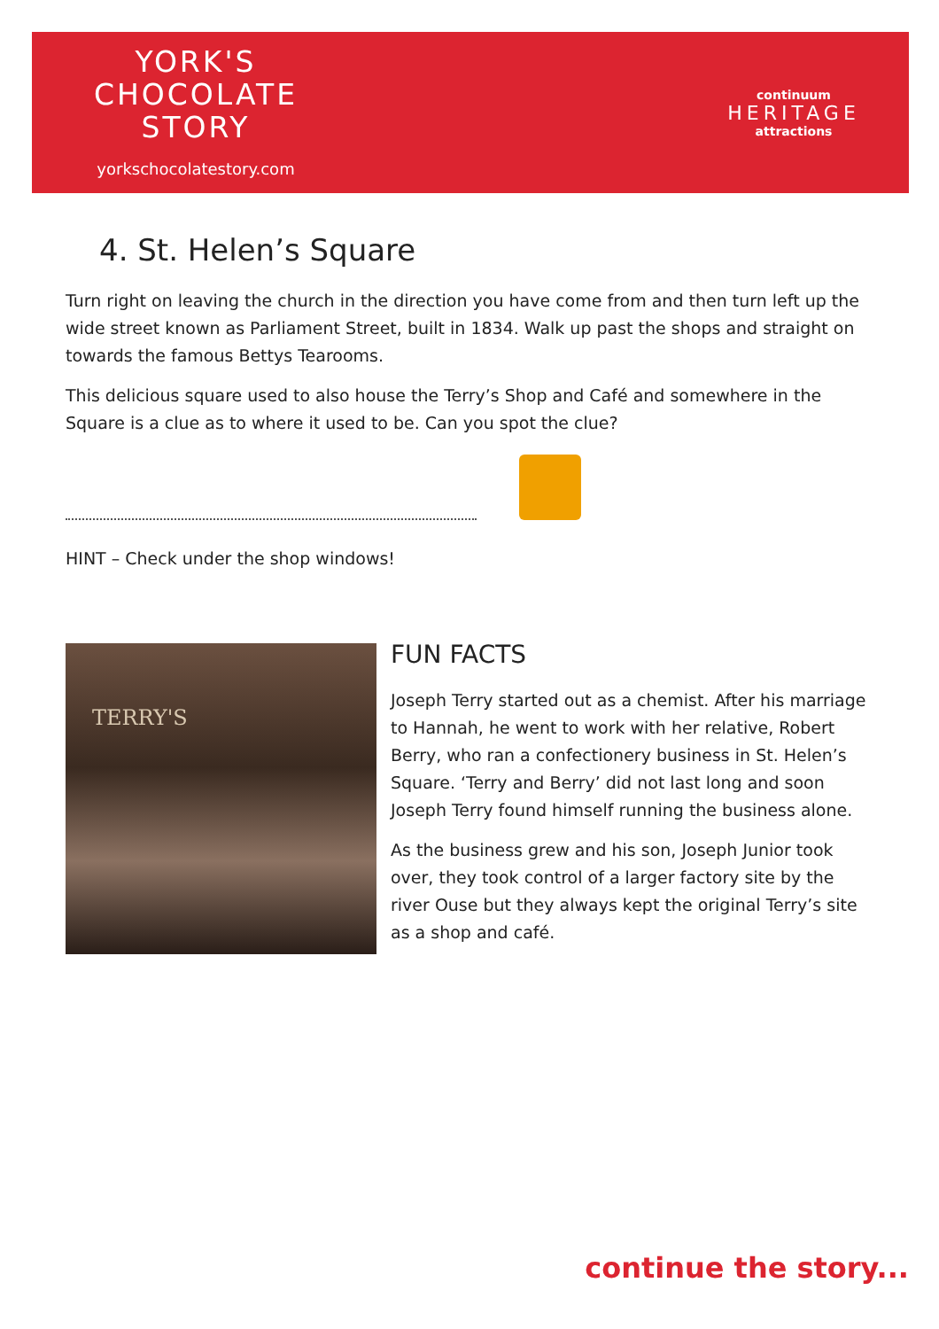YORK'S
CHOCOLATE
STORY
yorkschocolatestory.com
continuum
HERITAGE
attractions
4. St. Helen’s Square
Turn right on leaving the church in the direction you have come from and then turn left up the wide street known as Parliament Street, built in 1834. Walk up past the shops and straight on towards the famous Bettys Tearooms.
This delicious square used to also house the Terry’s Shop and Café and somewhere in the Square is a clue as to where it used to be. Can you spot the clue?
HINT – Check under the shop windows!
TERRY'S
FUN FACTS
Joseph Terry started out as a chemist. After his marriage to Hannah, he went to work with her relative, Robert Berry, who ran a confectionery business in St. Helen’s Square. ‘Terry and Berry’ did not last long and soon Joseph Terry found himself running the business alone.
As the business grew and his son, Joseph Junior took over, they took control of a larger factory site by the river Ouse but they always kept the original Terry’s site as a shop and café.
continue the story...